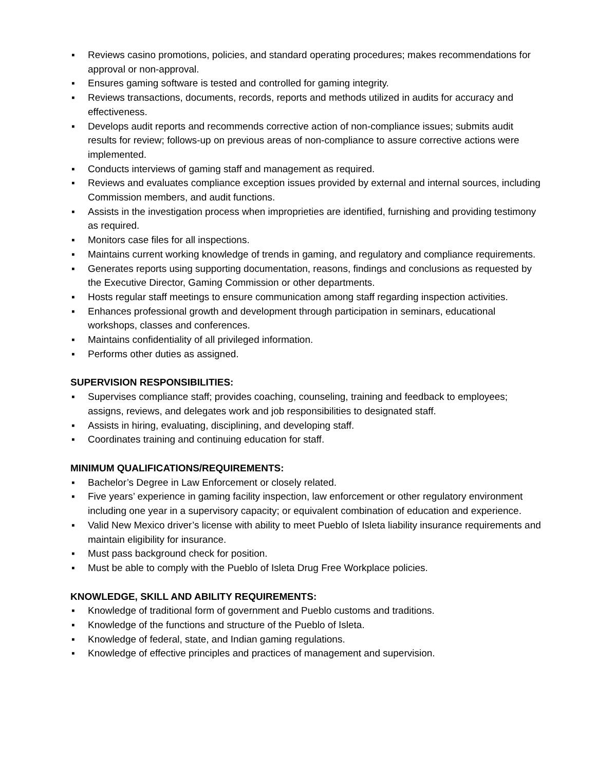▪ Reviews casino promotions, policies, and standard operating procedures; makes recommendations for approval or non-approval.
▪ Ensures gaming software is tested and controlled for gaming integrity.
▪ Reviews transactions, documents, records, reports and methods utilized in audits for accuracy and effectiveness.
▪ Develops audit reports and recommends corrective action of non-compliance issues; submits audit results for review; follows-up on previous areas of non-compliance to assure corrective actions were implemented.
▪ Conducts interviews of gaming staff and management as required.
▪ Reviews and evaluates compliance exception issues provided by external and internal sources, including Commission members, and audit functions.
▪ Assists in the investigation process when improprieties are identified, furnishing and providing testimony as required.
▪ Monitors case files for all inspections.
▪ Maintains current working knowledge of trends in gaming, and regulatory and compliance requirements.
▪ Generates reports using supporting documentation, reasons, findings and conclusions as requested by the Executive Director, Gaming Commission or other departments.
▪ Hosts regular staff meetings to ensure communication among staff regarding inspection activities.
▪ Enhances professional growth and development through participation in seminars, educational workshops, classes and conferences.
▪ Maintains confidentiality of all privileged information.
▪ Performs other duties as assigned.
SUPERVISION RESPONSIBILITIES:
▪ Supervises compliance staff; provides coaching, counseling, training and feedback to employees; assigns, reviews, and delegates work and job responsibilities to designated staff.
▪ Assists in hiring, evaluating, disciplining, and developing staff.
▪ Coordinates training and continuing education for staff.
MINIMUM QUALIFICATIONS/REQUIREMENTS:
▪ Bachelor’s Degree in Law Enforcement or closely related.
▪ Five years’ experience in gaming facility inspection, law enforcement or other regulatory environment including one year in a supervisory capacity; or equivalent combination of education and experience.
▪ Valid New Mexico driver’s license with ability to meet Pueblo of Isleta liability insurance requirements and maintain eligibility for insurance.
▪ Must pass background check for position.
▪ Must be able to comply with the Pueblo of Isleta Drug Free Workplace policies.
KNOWLEDGE, SKILL AND ABILITY REQUIREMENTS:
▪ Knowledge of traditional form of government and Pueblo customs and traditions.
▪ Knowledge of the functions and structure of the Pueblo of Isleta.
▪ Knowledge of federal, state, and Indian gaming regulations.
▪ Knowledge of effective principles and practices of management and supervision.